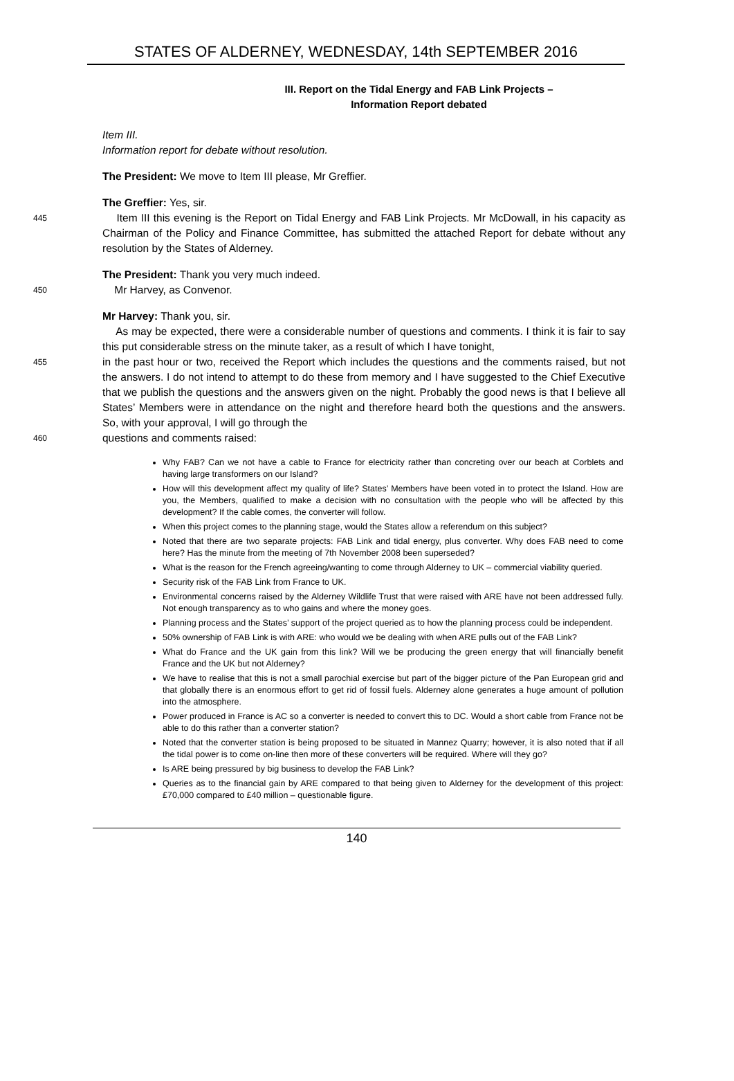STATES OF ALDERNEY, WEDNESDAY, 14th SEPTEMBER 2016
III. Report on the Tidal Energy and FAB Link Projects –
Information Report debated
Item III.
Information report for debate without resolution.
The President: We move to Item III please, Mr Greffier.
The Greffier: Yes, sir.
445
Item III this evening is the Report on Tidal Energy and FAB Link Projects. Mr McDowall, in his capacity as Chairman of the Policy and Finance Committee, has submitted the attached Report for debate without any resolution by the States of Alderney.
The President: Thank you very much indeed.
450
Mr Harvey, as Convenor.
Mr Harvey: Thank you, sir.
As may be expected, there were a considerable number of questions and comments. I think it is fair to say this put considerable stress on the minute taker, as a result of which I have tonight,
455
in the past hour or two, received the Report which includes the questions and the comments raised, but not the answers. I do not intend to attempt to do these from memory and I have suggested to the Chief Executive that we publish the questions and the answers given on the night. Probably the good news is that I believe all States’ Members were in attendance on the night and therefore heard both the questions and the answers. So, with your approval, I will go through the
460
questions and comments raised:
Why FAB? Can we not have a cable to France for electricity rather than concreting over our beach at Corblets and having large transformers on our Island?
How will this development affect my quality of life? States’ Members have been voted in to protect the Island. How are you, the Members, qualified to make a decision with no consultation with the people who will be affected by this development? If the cable comes, the converter will follow.
When this project comes to the planning stage, would the States allow a referendum on this subject?
Noted that there are two separate projects: FAB Link and tidal energy, plus converter. Why does FAB need to come here? Has the minute from the meeting of 7th November 2008 been superseded?
What is the reason for the French agreeing/wanting to come through Alderney to UK – commercial viability queried.
Security risk of the FAB Link from France to UK.
Environmental concerns raised by the Alderney Wildlife Trust that were raised with ARE have not been addressed fully. Not enough transparency as to who gains and where the money goes.
Planning process and the States’ support of the project queried as to how the planning process could be independent.
50% ownership of FAB Link is with ARE: who would we be dealing with when ARE pulls out of the FAB Link?
What do France and the UK gain from this link? Will we be producing the green energy that will financially benefit France and the UK but not Alderney?
We have to realise that this is not a small parochial exercise but part of the bigger picture of the Pan European grid and that globally there is an enormous effort to get rid of fossil fuels. Alderney alone generates a huge amount of pollution into the atmosphere.
Power produced in France is AC so a converter is needed to convert this to DC. Would a short cable from France not be able to do this rather than a converter station?
Noted that the converter station is being proposed to be situated in Mannez Quarry; however, it is also noted that if all the tidal power is to come on-line then more of these converters will be required. Where will they go?
Is ARE being pressured by big business to develop the FAB Link?
Queries as to the financial gain by ARE compared to that being given to Alderney for the development of this project: £70,000 compared to £40 million – questionable figure.
140